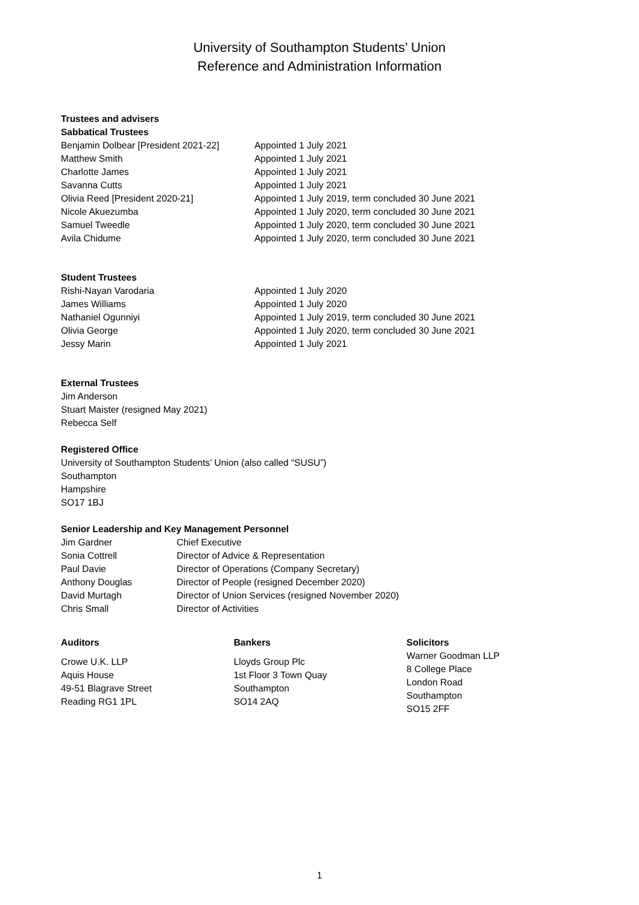University of Southampton Students’ Union
Reference and Administration Information
Trustees and advisers
Sabbatical Trustees
| Benjamin Dolbear [President 2021-22] | Appointed 1 July 2021 |
| Matthew Smith | Appointed 1 July 2021 |
| Charlotte James | Appointed 1 July 2021 |
| Savanna Cutts | Appointed 1 July 2021 |
| Olivia Reed [President 2020-21] | Appointed 1 July 2019, term concluded 30 June 2021 |
| Nicole Akuezumba | Appointed 1 July 2020, term concluded 30 June 2021 |
| Samuel Tweedle | Appointed 1 July 2020, term concluded 30 June 2021 |
| Avila Chidume | Appointed 1 July 2020, term concluded 30 June 2021 |
Student Trustees
| Rishi-Nayan Varodaria | Appointed 1 July 2020 |
| James Williams | Appointed 1 July 2020 |
| Nathaniel Ogunniyi | Appointed 1 July 2019, term concluded 30 June 2021 |
| Olivia George | Appointed 1 July 2020, term concluded 30 June 2021 |
| Jessy Marin | Appointed 1 July 2021 |
External Trustees
Jim Anderson
Stuart Maister (resigned May 2021)
Rebecca Self
Registered Office
University of Southampton Students’ Union (also called “SUSU”)
Southampton
Hampshire
SO17 1BJ
Senior Leadership and Key Management Personnel
| Jim Gardner | Chief Executive |
| Sonia Cottrell | Director of Advice & Representation |
| Paul Davie | Director of Operations (Company Secretary) |
| Anthony Douglas | Director of People (resigned December 2020) |
| David Murtagh | Director of Union Services (resigned November 2020) |
| Chris Small | Director of Activities |
Auditors
Crowe U.K. LLP
Aquis House
49-51 Blagrave Street
Reading RG1 1PL
Bankers
Lloyds Group Plc
1st Floor 3 Town Quay
Southampton
SO14 2AQ
Solicitors
Warner Goodman LLP
8 College Place
London Road
Southampton
SO15 2FF
1